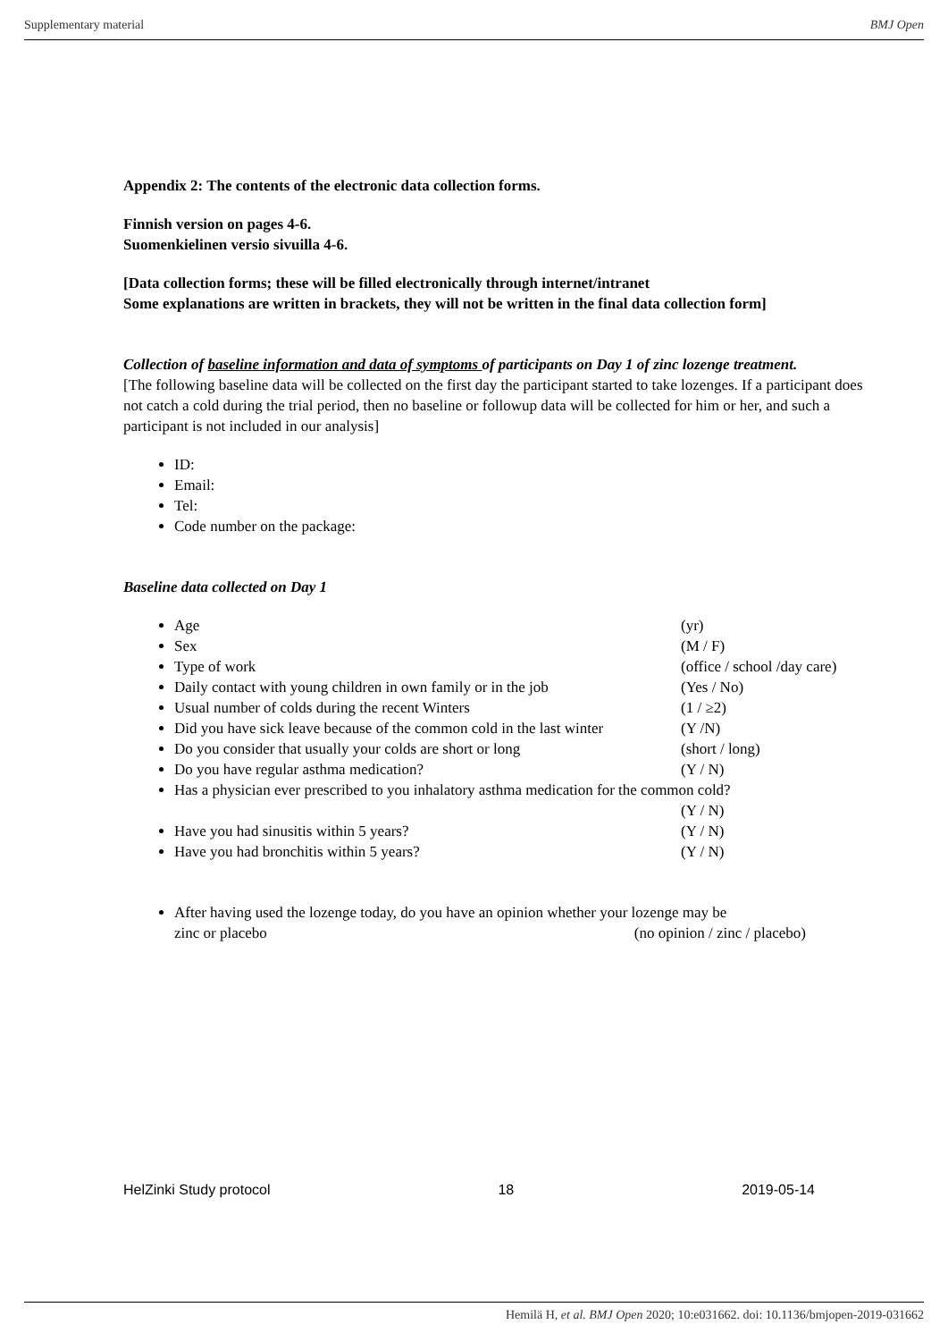Supplementary material BMJ Open
Appendix 2: The contents of the electronic data collection forms.
Finnish version on pages 4-6.
Suomenkielinen versio sivuilla 4-6.
[Data collection forms; these will be filled electronically through internet/intranet
Some explanations are written in brackets, they will not be written in the final data collection form]
Collection of baseline information and data of symptoms of participants on Day 1 of zinc lozenge treatment.
[The following baseline data will be collected on the first day the participant started to take lozenges. If a participant does not catch a cold during the trial period, then no baseline or followup data will be collected for him or her, and such a participant is not included in our analysis]
ID:
Email:
Tel:
Code number on the package:
Baseline data collected on Day 1
Age (yr)
Sex (M / F)
Type of work (office / school /day care)
Daily contact with young children in own family or in the job (Yes / No)
Usual number of colds during the recent Winters (1 / ≥2)
Did you have sick leave because of the common cold in the last winter (Y /N)
Do you consider that usually your colds are short or long (short / long)
Do you have regular asthma medication? (Y / N)
Has a physician ever prescribed to you inhalatory asthma medication for the common cold?
(Y / N)
Have you had sinusitis within 5 years? (Y / N)
Have you had bronchitis within 5 years? (Y / N)
After having used the lozenge today, do you have an opinion whether your lozenge may be
zinc or placebo (no opinion / zinc / placebo)
HelZinki Study protocol 18 2019-05-14
Hemilä H, et al. BMJ Open 2020; 10:e031662. doi: 10.1136/bmjopen-2019-031662